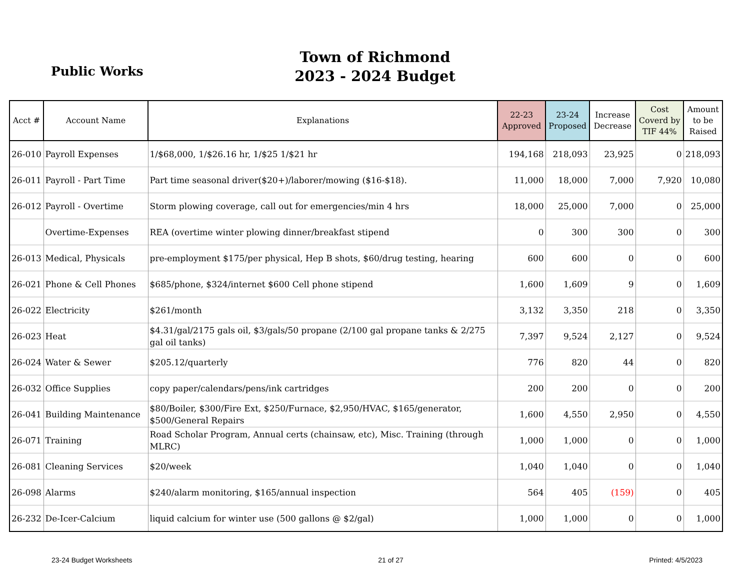Public Works
Town of Richmond
2023 - 2024 Budget
| Acct # | Account Name | Explanations | 22-23 Approved | 23-24 Proposed | Increase Decrease | Cost Coverd by TIF 44% | Amount to be Raised |
| --- | --- | --- | --- | --- | --- | --- | --- |
| 26-010 | Payroll Expenses | 1/$68,000, 1/$26.16 hr, 1/$25 1/$21 hr | 194,168 | 218,093 | 23,925 | 0 | 218,093 |
| 26-011 | Payroll - Part Time | Part time seasonal driver($20+)/laborer/mowing ($16-$18). | 11,000 | 18,000 | 7,000 | 7,920 | 10,080 |
| 26-012 | Payroll - Overtime | Storm plowing coverage, call out for emergencies/min 4 hrs | 18,000 | 25,000 | 7,000 | 0 | 25,000 |
| | Overtime-Expenses | REA (overtime winter plowing dinner/breakfast stipend | 0 | 300 | 300 | 0 | 300 |
| 26-013 | Medical, Physicals | pre-employment $175/per physical, Hep B shots, $60/drug testing, hearing | 600 | 600 | 0 | 0 | 600 |
| 26-021 | Phone & Cell Phones | $685/phone, $324/internet $600 Cell phone stipend | 1,600 | 1,609 | 9 | 0 | 1,609 |
| 26-022 | Electricity | $261/month | 3,132 | 3,350 | 218 | 0 | 3,350 |
| 26-023 | Heat | $4.31/gal/2175 gals oil, $3/gals/50 propane (2/100 gal propane tanks & 2/275 gal oil tanks) | 7,397 | 9,524 | 2,127 | 0 | 9,524 |
| 26-024 | Water & Sewer | $205.12/quarterly | 776 | 820 | 44 | 0 | 820 |
| 26-032 | Office Supplies | copy paper/calendars/pens/ink cartridges | 200 | 200 | 0 | 0 | 200 |
| 26-041 | Building Maintenance | $80/Boiler, $300/Fire Ext, $250/Furnace, $2,950/HVAC, $165/generator, $500/General Repairs | 1,600 | 4,550 | 2,950 | 0 | 4,550 |
| 26-071 | Training | Road Scholar Program, Annual certs (chainsaw, etc), Misc. Training (through MLRC) | 1,000 | 1,000 | 0 | 0 | 1,000 |
| 26-081 | Cleaning Services | $20/week | 1,040 | 1,040 | 0 | 0 | 1,040 |
| 26-098 | Alarms | $240/alarm monitoring, $165/annual inspection | 564 | 405 | (159) | 0 | 405 |
| 26-232 | De-Icer-Calcium | liquid calcium for winter use (500 gallons @ $2/gal) | 1,000 | 1,000 | 0 | 0 | 1,000 |
23-24 Budget Worksheets 21 of 27 Printed: 4/5/2023